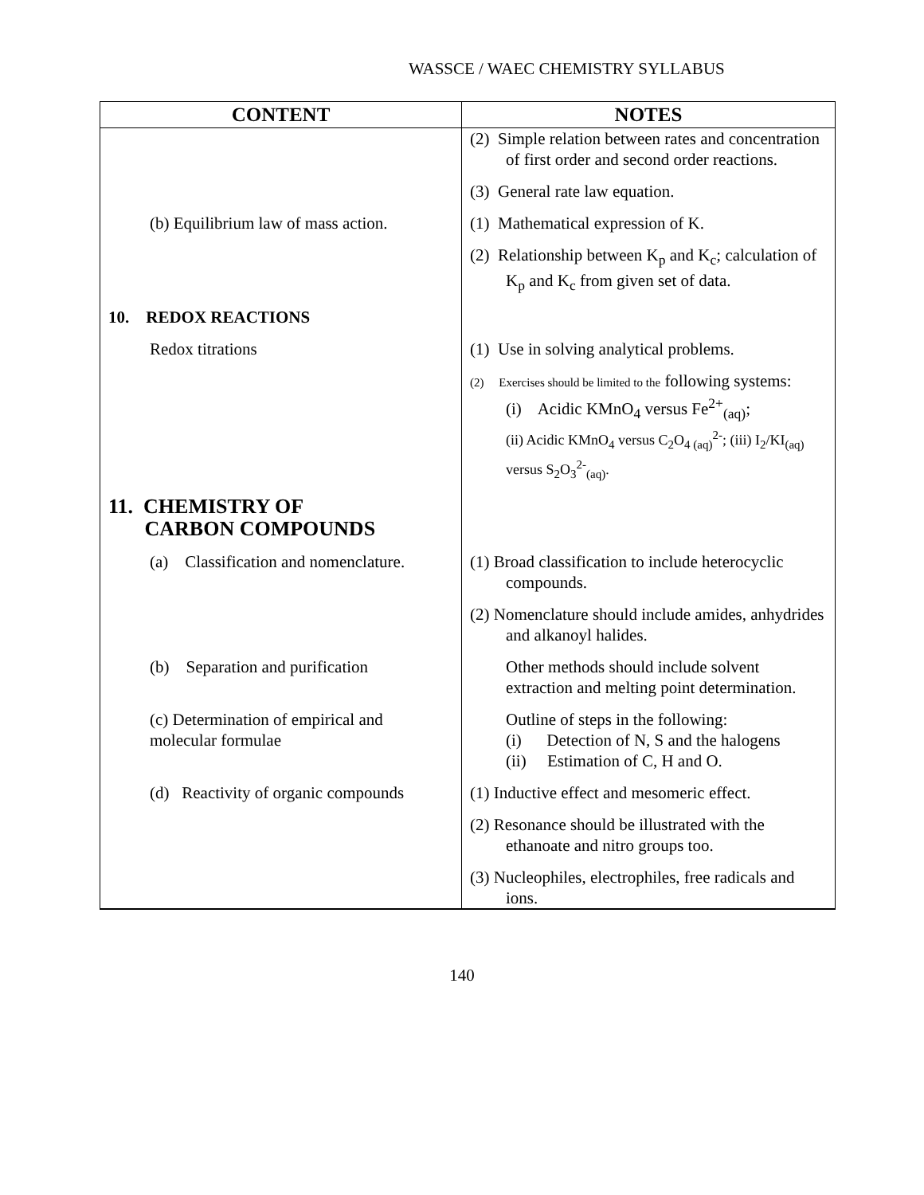WASSCE / WAEC CHEMISTRY SYLLABUS
| CONTENT | NOTES |
| --- | --- |
| | (2) Simple relation between rates and concentration of first order and second order reactions. (3) General rate law equation. |
| (b) Equilibrium law of mass action. | (1) Mathematical expression of K. (2) Relationship between K<sub>p</sub> and K<sub>c</sub>; calculation of K<sub>p</sub> and K<sub>c</sub> from given set of data. |
| 10. REDOX REACTIONS | |
| Redox titrations | (1) Use in solving analytical problems. (2) Exercises should be limited to the following systems: (i) Acidic KMnO<sub>4</sub> versus Fe<sup>2+</sup><sub>(aq)</sub>; (ii) Acidic KMnO<sub>4</sub> versus C<sub>2</sub>O<sub>4 (aq)</sub><sup>2-</sup>; (iii) I<sub>2</sub>/KI<sub>(aq)</sub> versus S<sub>2</sub>O<sub>3</sub><sup>2-</sup><sub>(aq)</sub>. |
| 11. CHEMISTRY OF CARBON COMPOUNDS | |
| (a) Classification and nomenclature. | (1) Broad classification to include heterocyclic compounds. (2) Nomenclature should include amides, anhydrides and alkanoyl halides. |
| (b) Separation and purification | Other methods should include solvent extraction and melting point determination. |
| (c) Determination of empirical and molecular formulae | Outline of steps in the following: (i) Detection of N, S and the halogens (ii) Estimation of C, H and O. |
| (d) Reactivity of organic compounds | (1) Inductive effect and mesomeric effect. (2) Resonance should be illustrated with the ethanoate and nitro groups too. (3) Nucleophiles, electrophiles, free radicals and ions. |
140